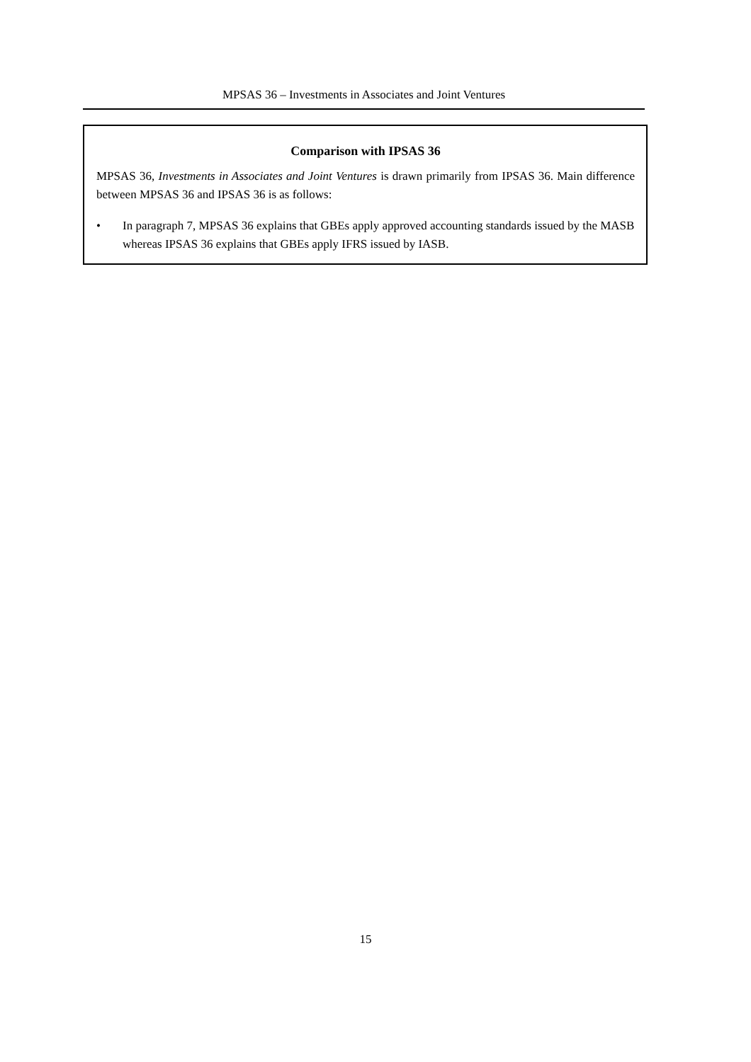MPSAS 36 – Investments in Associates and Joint Ventures
Comparison with IPSAS 36
MPSAS 36, Investments in Associates and Joint Ventures is drawn primarily from IPSAS 36. Main difference between MPSAS 36 and IPSAS 36 is as follows:
• In paragraph 7, MPSAS 36 explains that GBEs apply approved accounting standards issued by the MASB whereas IPSAS 36 explains that GBEs apply IFRS issued by IASB.
15